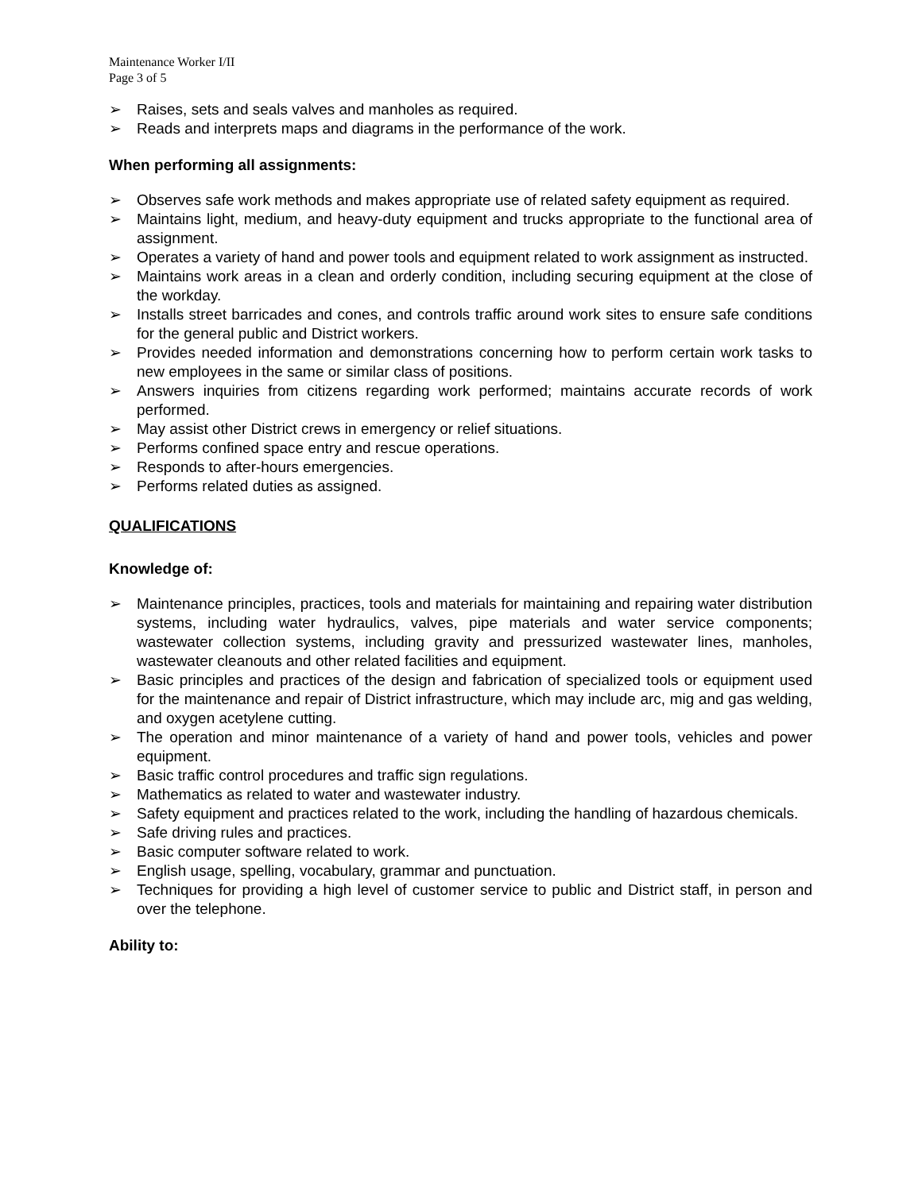Maintenance Worker I/II
Page 3 of 5
➢ Raises, sets and seals valves and manholes as required.
➢ Reads and interprets maps and diagrams in the performance of the work.
When performing all assignments:
➢ Observes safe work methods and makes appropriate use of related safety equipment as required.
➢ Maintains light, medium, and heavy-duty equipment and trucks appropriate to the functional area of assignment.
➢ Operates a variety of hand and power tools and equipment related to work assignment as instructed.
➢ Maintains work areas in a clean and orderly condition, including securing equipment at the close of the workday.
➢ Installs street barricades and cones, and controls traffic around work sites to ensure safe conditions for the general public and District workers.
➢ Provides needed information and demonstrations concerning how to perform certain work tasks to new employees in the same or similar class of positions.
➢ Answers inquiries from citizens regarding work performed; maintains accurate records of work performed.
➢ May assist other District crews in emergency or relief situations.
➢ Performs confined space entry and rescue operations.
➢ Responds to after-hours emergencies.
➢ Performs related duties as assigned.
QUALIFICATIONS
Knowledge of:
➢ Maintenance principles, practices, tools and materials for maintaining and repairing water distribution systems, including water hydraulics, valves, pipe materials and water service components; wastewater collection systems, including gravity and pressurized wastewater lines, manholes, wastewater cleanouts and other related facilities and equipment.
➢ Basic principles and practices of the design and fabrication of specialized tools or equipment used for the maintenance and repair of District infrastructure, which may include arc, mig and gas welding, and oxygen acetylene cutting.
➢ The operation and minor maintenance of a variety of hand and power tools, vehicles and power equipment.
➢ Basic traffic control procedures and traffic sign regulations.
➢ Mathematics as related to water and wastewater industry.
➢ Safety equipment and practices related to the work, including the handling of hazardous chemicals.
➢ Safe driving rules and practices.
➢ Basic computer software related to work.
➢ English usage, spelling, vocabulary, grammar and punctuation.
➢ Techniques for providing a high level of customer service to public and District staff, in person and over the telephone.
Ability to: